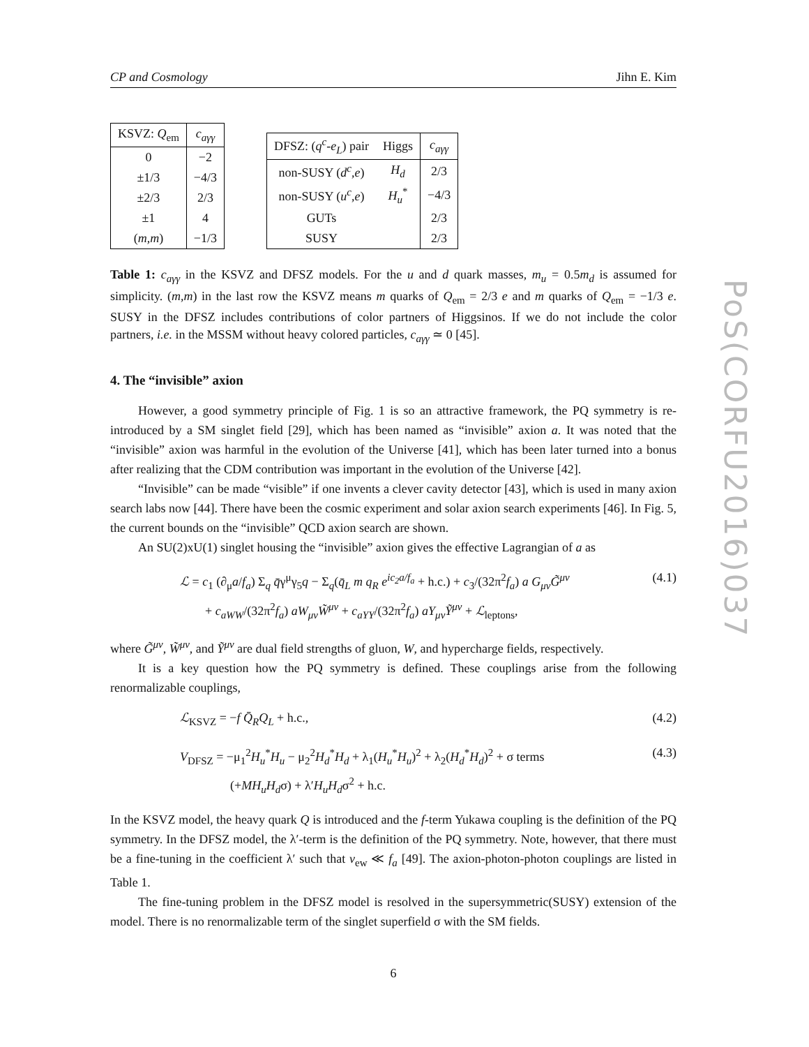CP and Cosmology Jihn E. Kim
| KSVZ: Q<sub>em</sub> | c<sub>aγγ</sub> |
| --- | --- |
| 0 | −2 |
| ±1/3 | −4/3 |
| ±2/3 | 2/3 |
| ±1 | 4 |
| ( m , m ) | −1/3 |
| DFSZ: ( q<sup>c</sup> - e<sub>L</sub> ) pair | Higgs | c<sub>aγγ</sub> |
| --- | --- | --- |
| non-SUSY ( d<sup>c</sup> , e ) | H<sub>d</sub> | 2/3 |
| non-SUSY ( u<sup>c</sup> , e ) | H<sub>u</sub><sup>*</sup> | −4/3 |
| GUTs | | 2/3 |
| SUSY | | 2/3 |
Table 1: c<sub>aγγ</sub> in the KSVZ and DFSZ models. For the u and d quark masses, m<sub>u</sub> = 0.5m<sub>d</sub> is assumed for simplicity. (m,m) in the last row the KSVZ means m quarks of Q<sub>em</sub> = 2/3 e and m quarks of Q<sub>em</sub> = −1/3 e. SUSY in the DFSZ includes contributions of color partners of Higgsinos. If we do not include the color partners, i.e. in the MSSM without heavy colored particles, c<sub>aγγ</sub> ≃ 0 [45].
4. The “invisible” axion
However, a good symmetry principle of Fig. 1 is so an attractive framework, the PQ symmetry is re-introduced by a SM singlet field [29], which has been named as “invisible” axion a. It was noted that the “invisible” axion was harmful in the evolution of the Universe [41], which has been later turned into a bonus after realizing that the CDM contribution was important in the evolution of the Universe [42].
“Invisible” can be made “visible” if one invents a clever cavity detector [43], which is used in many axion search labs now [44]. There have been the cosmic experiment and solar axion search experiments [46]. In Fig. 5, the current bounds on the “invisible” QCD axion search are shown.
An SU(2)xU(1) singlet housing the “invisible” axion gives the effective Lagrangian of a as
ℒ = c<sub>1</sub> (∂<sub>μ</sub>a/f<sub>a</sub>) Σ<sub>q</sub> q̄γ<sup>μ</sup>γ<sub>5</sub>q − Σ<sub>q</sub>(q̄<sub>L</sub> m q<sub>R</sub> e<sup>ic<sub>2</sub>a/f<sub>a</sub></sup> + h.c.) + c<sub>3</sub>/(32π<sup>2</sup>f<sub>a</sub>) a G<sub>μν</sub>G̃<sup>μν</sup>
+ c<sub>aWW</sub>/(32π<sup>2</sup>f<sub>a</sub>) aW<sub>μν</sub>W̃<sup>μν</sup> + c<sub>aYY</sub>/(32π<sup>2</sup>f<sub>a</sub>) aY<sub>μν</sub>Ỹ<sup>μν</sup> + ℒ<sub>leptons</sub>,
(4.1)
where G̃<sup>μν</sup>, W̃<sup>μν</sup>, and Ỹ<sup>μν</sup> are dual field strengths of gluon, W, and hypercharge fields, respectively.
It is a key question how the PQ symmetry is defined. These couplings arise from the following renormalizable couplings,
ℒ<sub>KSVZ</sub> = −f Q̄<sub>R</sub>Q<sub>L</sub> + h.c., (4.2)
V<sub>DFSZ</sub> = −μ<sub>1</sub><sup>2</sup>H<sub>u</sub><sup>*</sup>H<sub>u</sub> − μ<sub>2</sub><sup>2</sup>H<sub>d</sub><sup>*</sup>H<sub>d</sub> + λ<sub>1</sub>(H<sub>u</sub><sup>*</sup>H<sub>u</sub>)<sup>2</sup> + λ<sub>2</sub>(H<sub>d</sub><sup>*</sup>H<sub>d</sub>)<sup>2</sup> + σ terms
(+MH<sub>u</sub>H<sub>d</sub>σ) + λ′H<sub>u</sub>H<sub>d</sub>σ<sup>2</sup> + h.c.
(4.3)
In the KSVZ model, the heavy quark Q is introduced and the f-term Yukawa coupling is the definition of the PQ symmetry. In the DFSZ model, the λ′-term is the definition of the PQ symmetry. Note, however, that there must be a fine-tuning in the coefficient λ′ such that v<sub>ew</sub> ≪ f<sub>a</sub> [49]. The axion-photon-photon couplings are listed in Table 1.
The fine-tuning problem in the DFSZ model is resolved in the supersymmetric(SUSY) extension of the model. There is no renormalizable term of the singlet superfield σ with the SM fields.
6
PoS(CORFU2016)037